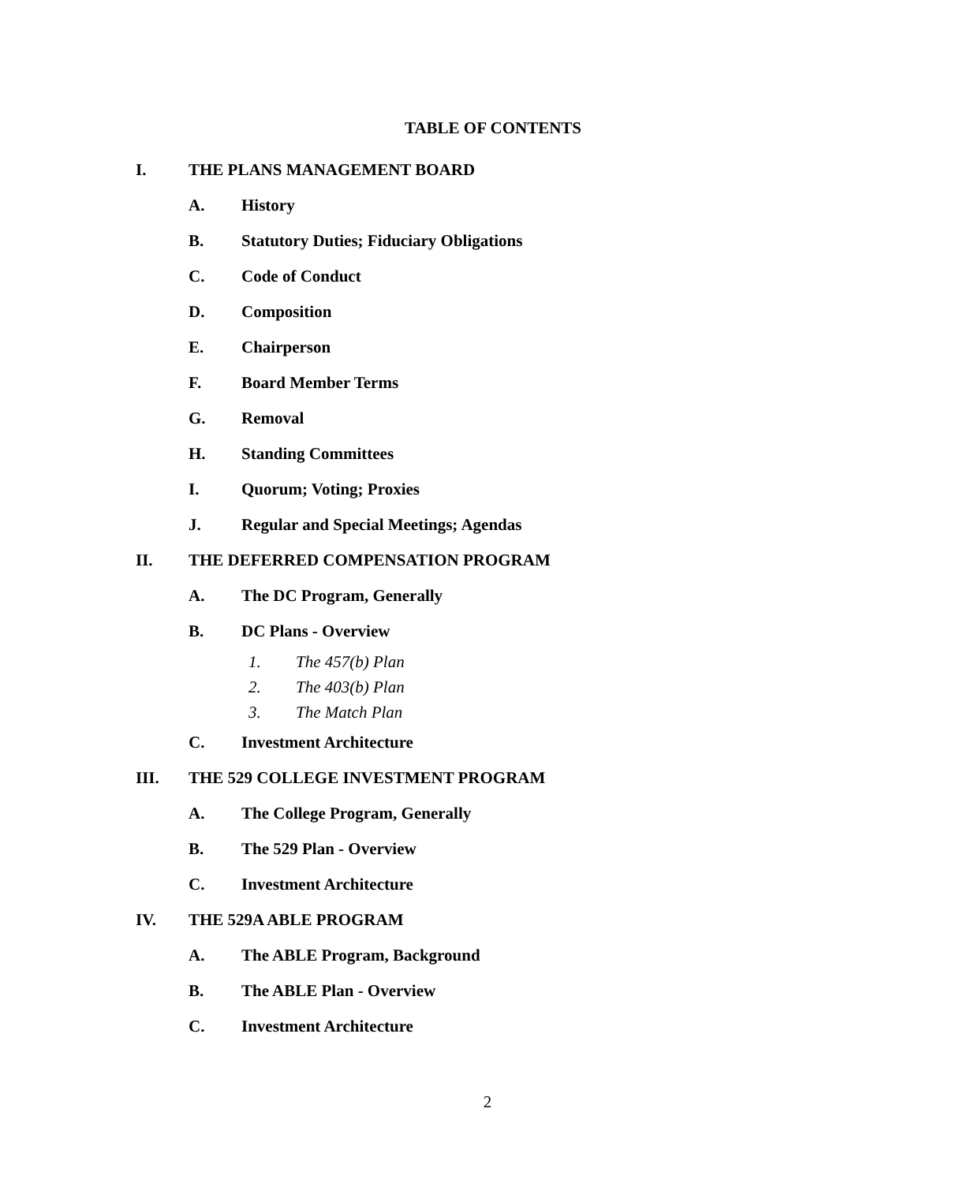TABLE OF CONTENTS
I. THE PLANS MANAGEMENT BOARD
A. History
B. Statutory Duties; Fiduciary Obligations
C. Code of Conduct
D. Composition
E. Chairperson
F. Board Member Terms
G. Removal
H. Standing Committees
I. Quorum; Voting; Proxies
J. Regular and Special Meetings; Agendas
II. THE DEFERRED COMPENSATION PROGRAM
A. The DC Program, Generally
B. DC Plans - Overview
1. The 457(b) Plan
2. The 403(b) Plan
3. The Match Plan
C. Investment Architecture
III. THE 529 COLLEGE INVESTMENT PROGRAM
A. The College Program, Generally
B. The 529 Plan - Overview
C. Investment Architecture
IV. THE 529A ABLE PROGRAM
A. The ABLE Program, Background
B. The ABLE Plan - Overview
C. Investment Architecture
2